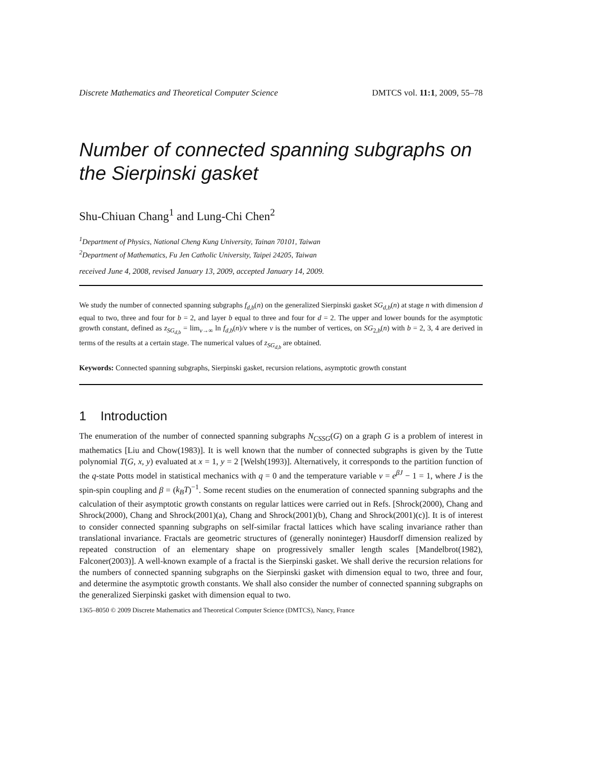Discrete Mathematics and Theoretical Computer Science DMTCS vol. 11:1, 2009, 55–78
Number of connected spanning subgraphs on the Sierpinski gasket
Shu-Chiuan Chang<sup>1</sup> and Lung-Chi Chen<sup>2</sup>
<sup>1</sup> Department of Physics, National Cheng Kung University, Tainan 70101, Taiwan
<sup>2</sup> Department of Mathematics, Fu Jen Catholic University, Taipei 24205, Taiwan
received June 4, 2008, revised January 13, 2009, accepted January 14, 2009.
We study the number of connected spanning subgraphs f<sub>d,b</sub>(n) on the generalized Sierpinski gasket SG<sub>d,b</sub>(n) at stage n with dimension d equal to two, three and four for b = 2, and layer b equal to three and four for d = 2. The upper and lower bounds for the asymptotic growth constant, defined as z<sub>SG<sub>d,b</sub></sub> = lim<sub>v→∞</sub> ln f<sub>d,b</sub>(n)/v where v is the number of vertices, on SG<sub>2,b</sub>(n) with b = 2, 3, 4 are derived in terms of the results at a certain stage. The numerical values of z<sub>SG<sub>d,b</sub></sub> are obtained.
Keywords: Connected spanning subgraphs, Sierpinski gasket, recursion relations, asymptotic growth constant
1 Introduction
The enumeration of the number of connected spanning subgraphs N<sub>CSSG</sub>(G) on a graph G is a problem of interest in mathematics [Liu and Chow(1983)]. It is well known that the number of connected subgraphs is given by the Tutte polynomial T(G, x, y) evaluated at x = 1, y = 2 [Welsh(1993)]. Alternatively, it corresponds to the partition function of the q-state Potts model in statistical mechanics with q = 0 and the temperature variable v = e<sup>βJ</sup> − 1 = 1, where J is the spin-spin coupling and β = (k<sub>B</sub>T)<sup>−1</sup>. Some recent studies on the enumeration of connected spanning subgraphs and the calculation of their asymptotic growth constants on regular lattices were carried out in Refs. [Shrock(2000), Chang and Shrock(2000), Chang and Shrock(2001)(a), Chang and Shrock(2001)(b), Chang and Shrock(2001)(c)]. It is of interest to consider connected spanning subgraphs on self-similar fractal lattices which have scaling invariance rather than translational invariance. Fractals are geometric structures of (generally noninteger) Hausdorff dimension realized by repeated construction of an elementary shape on progressively smaller length scales [Mandelbrot(1982), Falconer(2003)]. A well-known example of a fractal is the Sierpinski gasket. We shall derive the recursion relations for the numbers of connected spanning subgraphs on the Sierpinski gasket with dimension equal to two, three and four, and determine the asymptotic growth constants. We shall also consider the number of connected spanning subgraphs on the generalized Sierpinski gasket with dimension equal to two.
1365–8050 © 2009 Discrete Mathematics and Theoretical Computer Science (DMTCS), Nancy, France